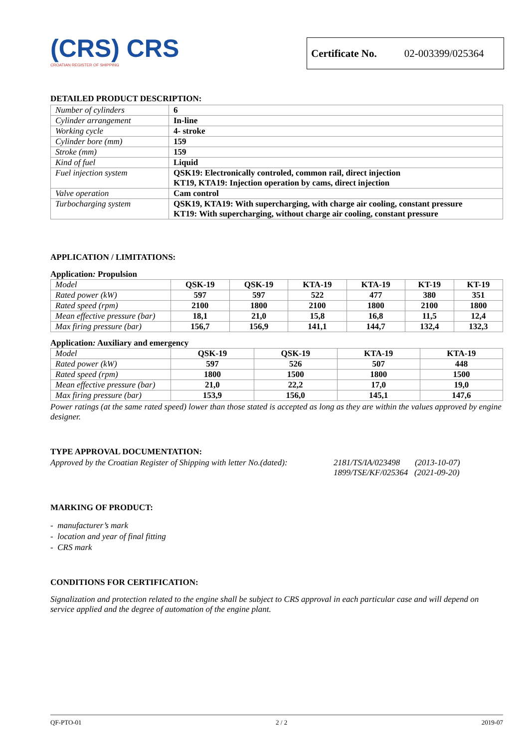(CRS) CRS
CROATIAN REGISTER OF SHIPPING
Certificate No. 02-003399/025364
DETAILED PRODUCT DESCRIPTION:
| Number of cylinders | 6 |
| Cylinder arrangement | In-line |
| Working cycle | 4- stroke |
| Cylinder bore (mm) | 159 |
| Stroke (mm) | 159 |
| Kind of fuel | Liquid |
| Fuel injection system | QSK19: Electronically controled, common rail, direct injection KT19, KTA19: Injection operation by cams, direct injection |
| Valve operation | Cam control |
| Turbocharging system | QSK19, KTA19: With supercharging, with charge air cooling, constant pressure KT19: With supercharging, without charge air cooling, constant pressure |
APPLICATION / LIMITATIONS:
Application: Propulsion
| Model | QSK-19 | QSK-19 | KTA-19 | KTA-19 | KT-19 | KT-19 |
| --- | --- | --- | --- | --- | --- | --- |
| Rated power (kW) | 597 | 597 | 522 | 477 | 380 | 351 |
| Rated speed (rpm) | 2100 | 1800 | 2100 | 1800 | 2100 | 1800 |
| Mean effective pressure (bar) | 18,1 | 21,0 | 15,8 | 16,8 | 11,5 | 12,4 |
| Max firing pressure (bar) | 156,7 | 156,9 | 141,1 | 144,7 | 132,4 | 132,3 |
Application: Auxiliary and emergency
| Model | QSK-19 | QSK-19 | KTA-19 | KTA-19 |
| --- | --- | --- | --- | --- |
| Rated power (kW) | 597 | 526 | 507 | 448 |
| Rated speed (rpm) | 1800 | 1500 | 1800 | 1500 |
| Mean effective pressure (bar) | 21,0 | 22,2 | 17,0 | 19,0 |
| Max firing pressure (bar) | 153,9 | 156,0 | 145,1 | 147,6 |
Power ratings (at the same rated speed) lower than those stated is accepted as long as they are within the values approved by engine designer.
TYPE APPROVAL DOCUMENTATION:
Approved by the Croatian Register of Shipping with letter No.(dated):
2181/TS/IA/023498 (2013-10-07)
1899/TSE/KF/025364 (2021-09-20)
MARKING OF PRODUCT:
- manufacturer’s mark
- location and year of final fitting
- CRS mark
CONDITIONS FOR CERTIFICATION:
Signalization and protection related to the engine shall be subject to CRS approval in each particular case and will depend on service applied and the degree of automation of the engine plant.
QF-PTO-01 2 / 2 2019-07